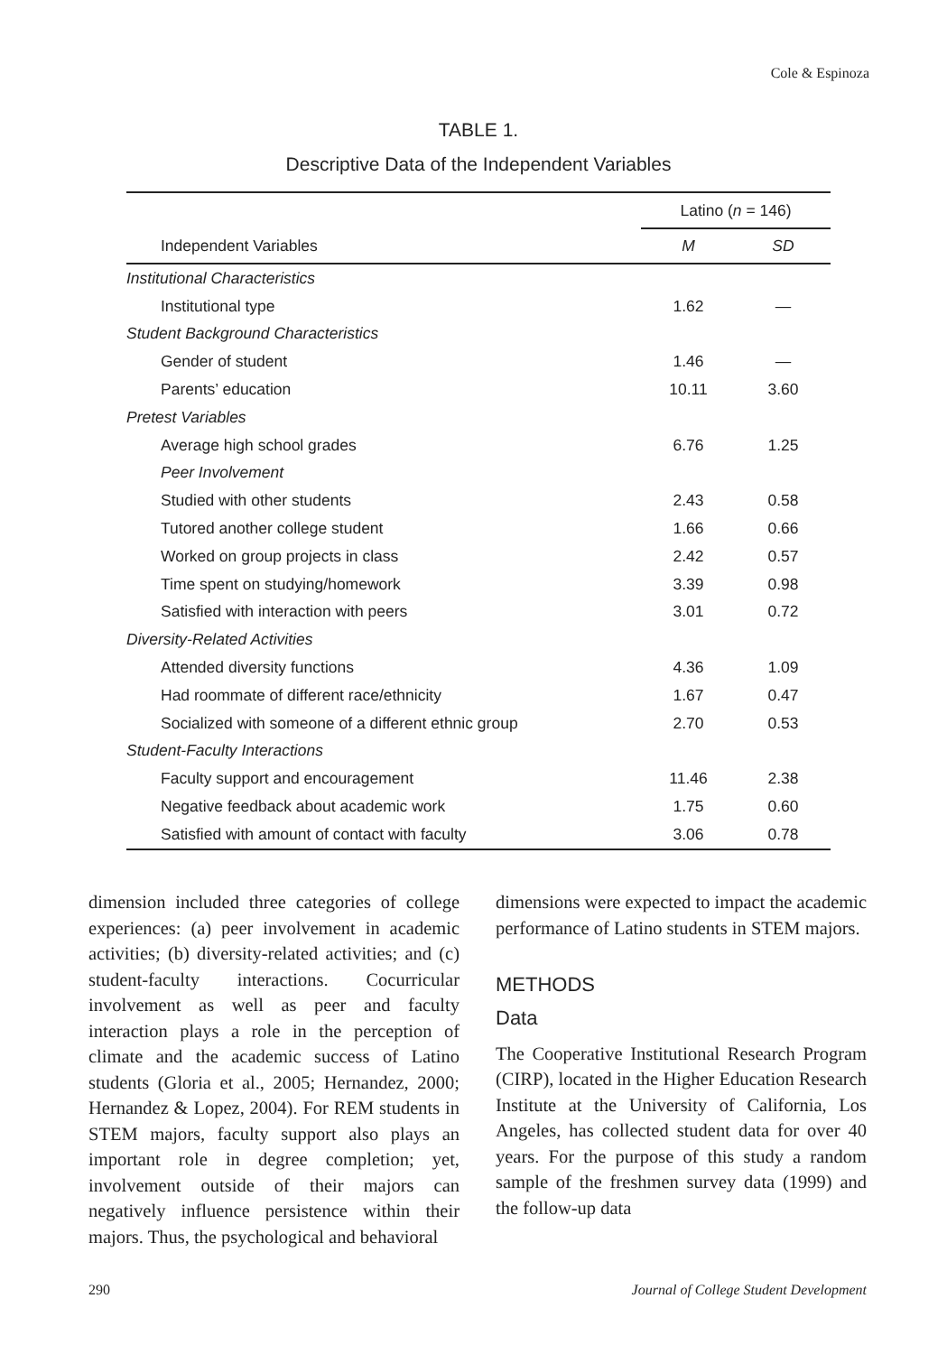Cole & Espinoza
TABLE 1.
Descriptive Data of the Independent Variables
| | Latino ( n = 146) | |
| Independent Variables | M | SD |
| Institutional Characteristics | | |
| Institutional type | 1.62 | — |
| Student Background Characteristics | | |
| Gender of student | 1.46 | — |
| Parents’ education | 10.11 | 3.60 |
| Pretest Variables | | |
| Average high school grades | 6.76 | 1.25 |
| Peer Involvement | | |
| Studied with other students | 2.43 | 0.58 |
| Tutored another college student | 1.66 | 0.66 |
| Worked on group projects in class | 2.42 | 0.57 |
| Time spent on studying/homework | 3.39 | 0.98 |
| Satisfied with interaction with peers | 3.01 | 0.72 |
| Diversity-Related Activities | | |
| Attended diversity functions | 4.36 | 1.09 |
| Had roommate of different race/ethnicity | 1.67 | 0.47 |
| Socialized with someone of a different ethnic group | 2.70 | 0.53 |
| Student-Faculty Interactions | | |
| Faculty support and encouragement | 11.46 | 2.38 |
| Negative feedback about academic work | 1.75 | 0.60 |
| Satisfied with amount of contact with faculty | 3.06 | 0.78 |
dimension included three categories of college experiences: (a) peer involvement in academic activities; (b) diversity-related activities; and (c) student-faculty interactions. Cocurricular involvement as well as peer and faculty interaction plays a role in the perception of climate and the academic success of Latino students (Gloria et al., 2005; Hernandez, 2000; Hernandez & Lopez, 2004). For REM students in STEM majors, faculty support also plays an important role in degree completion; yet, involvement outside of their majors can negatively influence persistence within their majors. Thus, the psychological and behavioral
dimensions were expected to impact the academic performance of Latino students in STEM majors.
METHODS
Data
The Cooperative Institutional Research Program (CIRP), located in the Higher Education Research Institute at the University of California, Los Angeles, has collected student data for over 40 years. For the purpose of this study a random sample of the freshmen survey data (1999) and the follow-up data
290 Journal of College Student Development